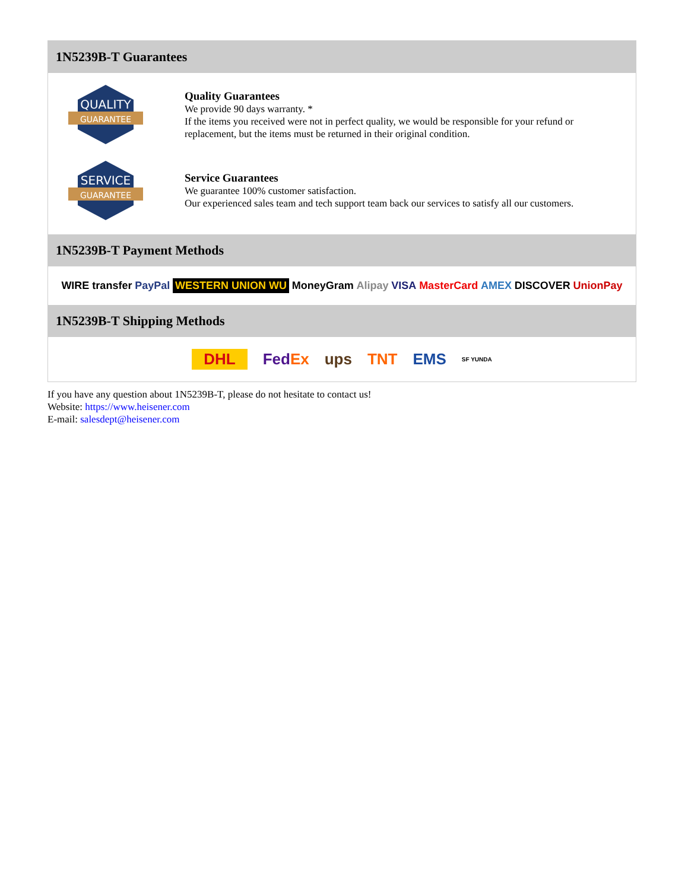1N5239B-T Guarantees
QUALITY
GUARANTEE
Quality Guarantees
We provide 90 days warranty. *
If the items you received were not in perfect quality, we would be responsible for your refund or replacement, but the items must be returned in their original condition.
SERVICE
GUARANTEE
Service Guarantees
We guarantee 100% customer satisfaction.
Our experienced sales team and tech support team back our services to satisfy all our customers.
1N5239B-T Payment Methods
WIRE transfer PayPal WESTERN UNION WU MoneyGram Alipay VISA MasterCard AMEX DISCOVER UnionPay
1N5239B-T Shipping Methods
DHL FedEx ups TNT EMS SF YUNDA
If you have any question about 1N5239B-T, please do not hesitate to contact us!
Website: https://www.heisener.com
E-mail: salesdept@heisener.com